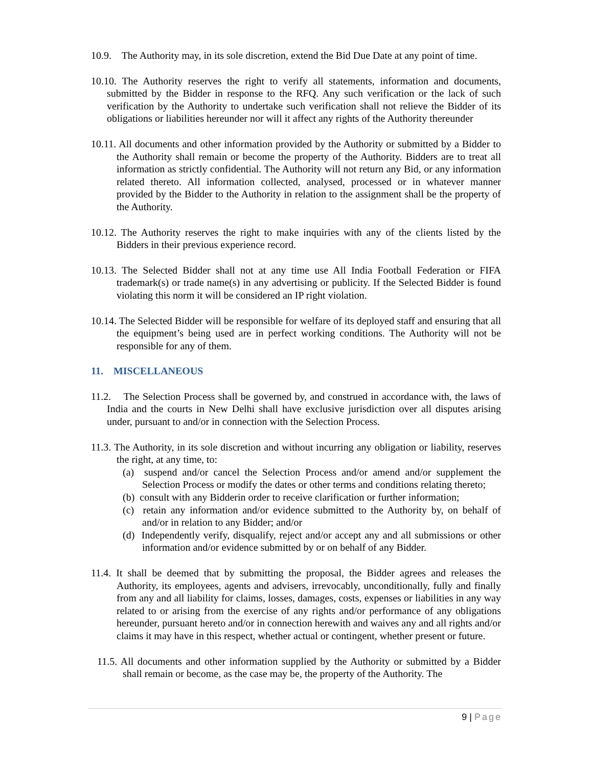10.9. The Authority may, in its sole discretion, extend the Bid Due Date at any point of time.
10.10. The Authority reserves the right to verify all statements, information and documents, submitted by the Bidder in response to the RFQ. Any such verification or the lack of such verification by the Authority to undertake such verification shall not relieve the Bidder of its obligations or liabilities hereunder nor will it affect any rights of the Authority thereunder
10.11. All documents and other information provided by the Authority or submitted by a Bidder to the Authority shall remain or become the property of the Authority. Bidders are to treat all information as strictly confidential. The Authority will not return any Bid, or any information related thereto. All information collected, analysed, processed or in whatever manner provided by the Bidder to the Authority in relation to the assignment shall be the property of the Authority.
10.12. The Authority reserves the right to make inquiries with any of the clients listed by the Bidders in their previous experience record.
10.13. The Selected Bidder shall not at any time use All India Football Federation or FIFA trademark(s) or trade name(s) in any advertising or publicity. If the Selected Bidder is found violating this norm it will be considered an IP right violation.
10.14. The Selected Bidder will be responsible for welfare of its deployed staff and ensuring that all the equipment’s being used are in perfect working conditions. The Authority will not be responsible for any of them.
11. MISCELLANEOUS
11.2. The Selection Process shall be governed by, and construed in accordance with, the laws of India and the courts in New Delhi shall have exclusive jurisdiction over all disputes arising under, pursuant to and/or in connection with the Selection Process.
11.3. The Authority, in its sole discretion and without incurring any obligation or liability, reserves the right, at any time, to:
(a) suspend and/or cancel the Selection Process and/or amend and/or supplement the Selection Process or modify the dates or other terms and conditions relating thereto;
(b) consult with any Bidderin order to receive clarification or further information;
(c) retain any information and/or evidence submitted to the Authority by, on behalf of and/or in relation to any Bidder; and/or
(d) Independently verify, disqualify, reject and/or accept any and all submissions or other information and/or evidence submitted by or on behalf of any Bidder.
11.4. It shall be deemed that by submitting the proposal, the Bidder agrees and releases the Authority, its employees, agents and advisers, irrevocably, unconditionally, fully and finally from any and all liability for claims, losses, damages, costs, expenses or liabilities in any way related to or arising from the exercise of any rights and/or performance of any obligations hereunder, pursuant hereto and/or in connection herewith and waives any and all rights and/or claims it may have in this respect, whether actual or contingent, whether present or future.
11.5. All documents and other information supplied by the Authority or submitted by a Bidder shall remain or become, as the case may be, the property of the Authority. The
9 | Page